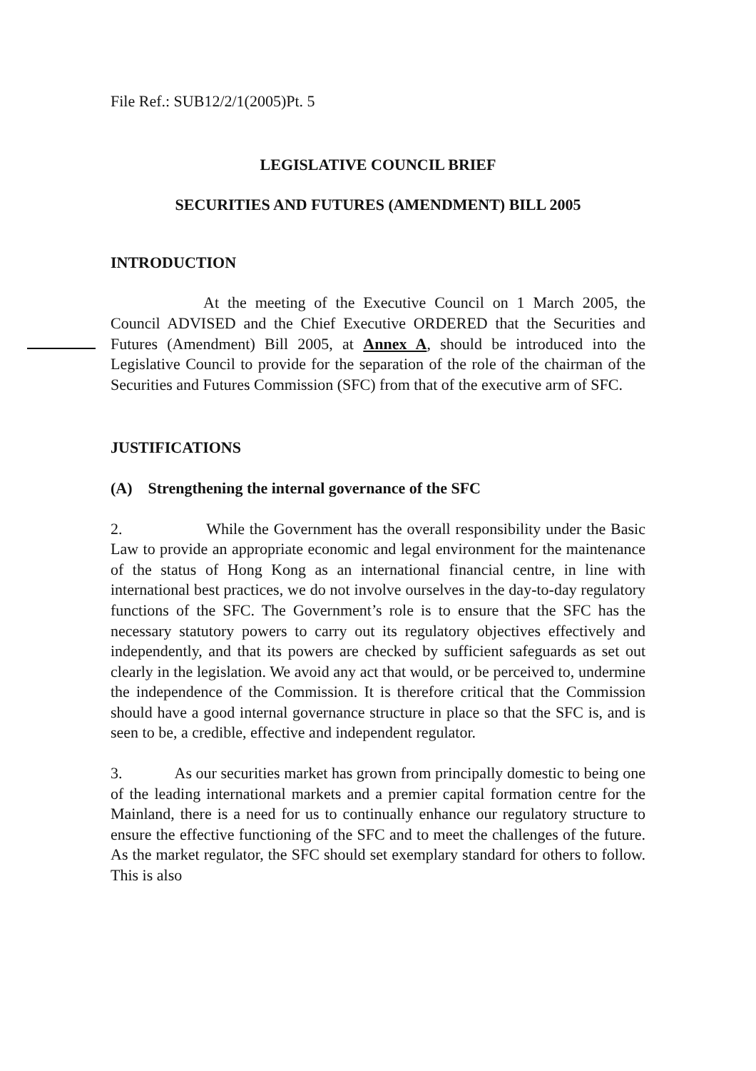File Ref.: SUB12/2/1(2005)Pt. 5
LEGISLATIVE COUNCIL BRIEF
SECURITIES AND FUTURES (AMENDMENT) BILL 2005
INTRODUCTION
At the meeting of the Executive Council on 1 March 2005, the Council ADVISED and the Chief Executive ORDERED that the Securities and Futures (Amendment) Bill 2005, at Annex A, should be introduced into the Legislative Council to provide for the separation of the role of the chairman of the Securities and Futures Commission (SFC) from that of the executive arm of SFC.
JUSTIFICATIONS
(A) Strengthening the internal governance of the SFC
2. While the Government has the overall responsibility under the Basic Law to provide an appropriate economic and legal environment for the maintenance of the status of Hong Kong as an international financial centre, in line with international best practices, we do not involve ourselves in the day-to-day regulatory functions of the SFC. The Government’s role is to ensure that the SFC has the necessary statutory powers to carry out its regulatory objectives effectively and independently, and that its powers are checked by sufficient safeguards as set out clearly in the legislation. We avoid any act that would, or be perceived to, undermine the independence of the Commission. It is therefore critical that the Commission should have a good internal governance structure in place so that the SFC is, and is seen to be, a credible, effective and independent regulator.
3. As our securities market has grown from principally domestic to being one of the leading international markets and a premier capital formation centre for the Mainland, there is a need for us to continually enhance our regulatory structure to ensure the effective functioning of the SFC and to meet the challenges of the future. As the market regulator, the SFC should set exemplary standard for others to follow. This is also